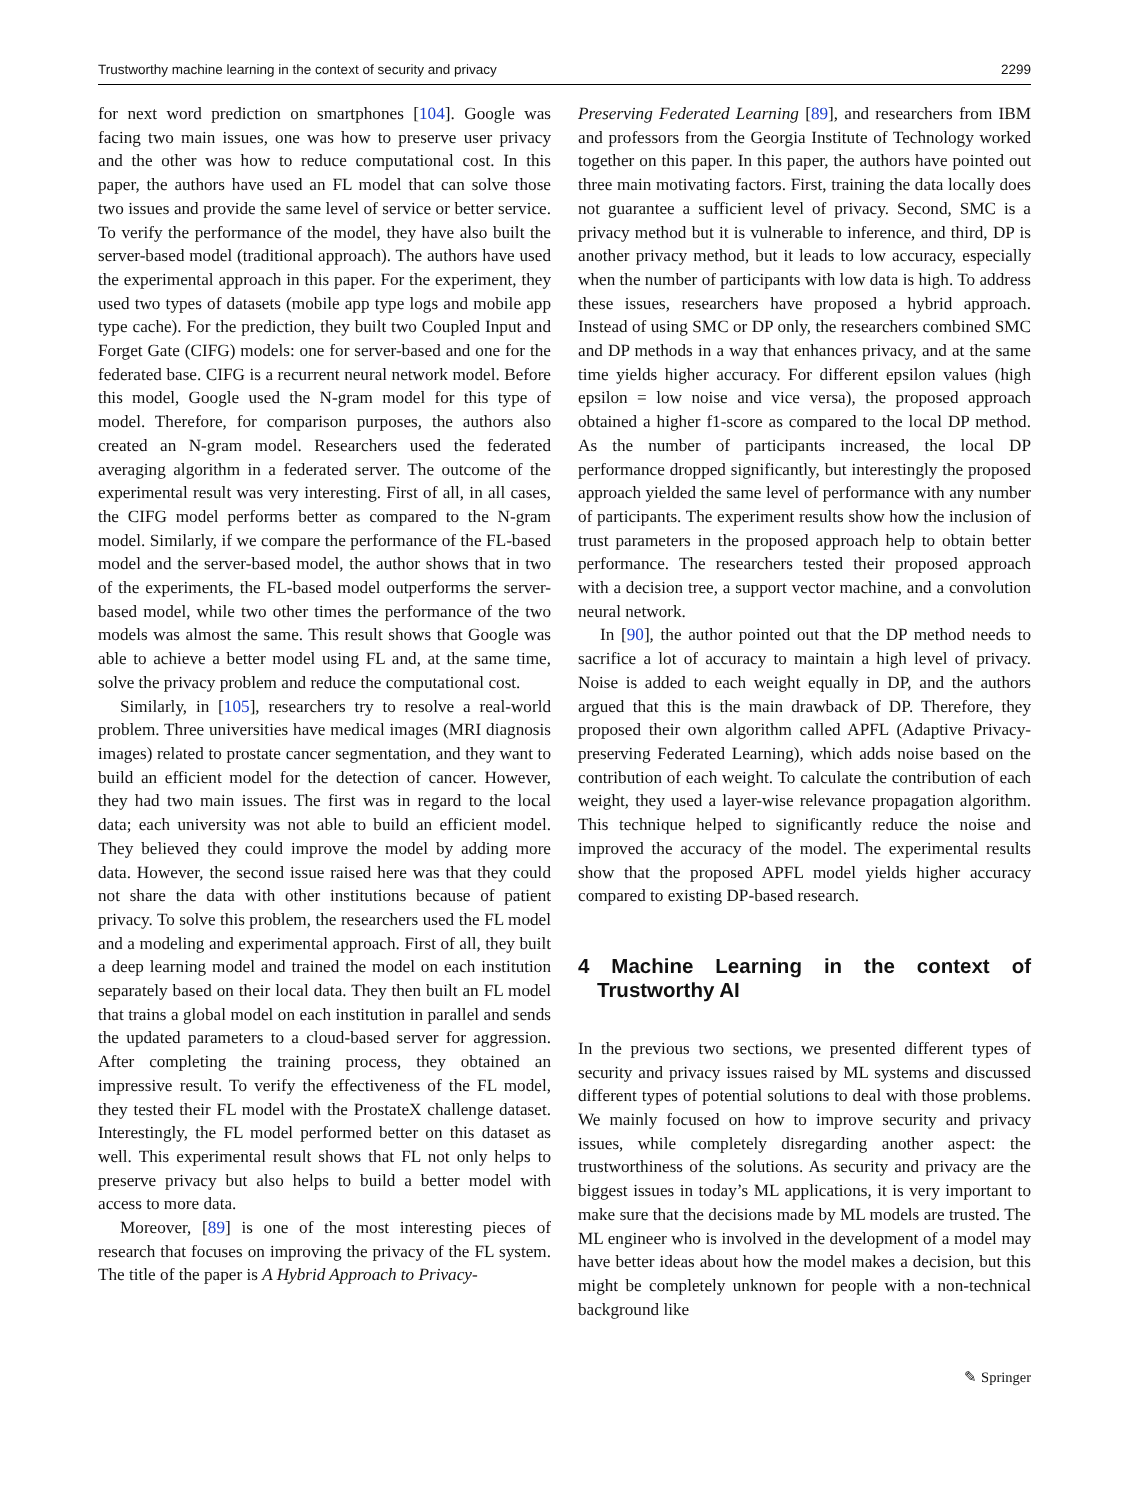Trustworthy machine learning in the context of security and privacy 2299
for next word prediction on smartphones [104]. Google was facing two main issues, one was how to preserve user privacy and the other was how to reduce computational cost. In this paper, the authors have used an FL model that can solve those two issues and provide the same level of service or better service. To verify the performance of the model, they have also built the server-based model (traditional approach). The authors have used the experimental approach in this paper. For the experiment, they used two types of datasets (mobile app type logs and mobile app type cache). For the prediction, they built two Coupled Input and Forget Gate (CIFG) models: one for server-based and one for the federated base. CIFG is a recurrent neural network model. Before this model, Google used the N-gram model for this type of model. Therefore, for comparison purposes, the authors also created an N-gram model. Researchers used the federated averaging algorithm in a federated server. The outcome of the experimental result was very interesting. First of all, in all cases, the CIFG model performs better as compared to the N-gram model. Similarly, if we compare the performance of the FL-based model and the server-based model, the author shows that in two of the experiments, the FL-based model outperforms the server-based model, while two other times the performance of the two models was almost the same. This result shows that Google was able to achieve a better model using FL and, at the same time, solve the privacy problem and reduce the computational cost.
Similarly, in [105], researchers try to resolve a real-world problem. Three universities have medical images (MRI diagnosis images) related to prostate cancer segmentation, and they want to build an efficient model for the detection of cancer. However, they had two main issues. The first was in regard to the local data; each university was not able to build an efficient model. They believed they could improve the model by adding more data. However, the second issue raised here was that they could not share the data with other institutions because of patient privacy. To solve this problem, the researchers used the FL model and a modeling and experimental approach. First of all, they built a deep learning model and trained the model on each institution separately based on their local data. They then built an FL model that trains a global model on each institution in parallel and sends the updated parameters to a cloud-based server for aggression. After completing the training process, they obtained an impressive result. To verify the effectiveness of the FL model, they tested their FL model with the ProstateX challenge dataset. Interestingly, the FL model performed better on this dataset as well. This experimental result shows that FL not only helps to preserve privacy but also helps to build a better model with access to more data.
Moreover, [89] is one of the most interesting pieces of research that focuses on improving the privacy of the FL system. The title of the paper is A Hybrid Approach to Privacy-
Preserving Federated Learning [89], and researchers from IBM and professors from the Georgia Institute of Technology worked together on this paper. In this paper, the authors have pointed out three main motivating factors. First, training the data locally does not guarantee a sufficient level of privacy. Second, SMC is a privacy method but it is vulnerable to inference, and third, DP is another privacy method, but it leads to low accuracy, especially when the number of participants with low data is high. To address these issues, researchers have proposed a hybrid approach. Instead of using SMC or DP only, the researchers combined SMC and DP methods in a way that enhances privacy, and at the same time yields higher accuracy. For different epsilon values (high epsilon = low noise and vice versa), the proposed approach obtained a higher f1-score as compared to the local DP method. As the number of participants increased, the local DP performance dropped significantly, but interestingly the proposed approach yielded the same level of performance with any number of participants. The experiment results show how the inclusion of trust parameters in the proposed approach help to obtain better performance. The researchers tested their proposed approach with a decision tree, a support vector machine, and a convolution neural network.
In [90], the author pointed out that the DP method needs to sacrifice a lot of accuracy to maintain a high level of privacy. Noise is added to each weight equally in DP, and the authors argued that this is the main drawback of DP. Therefore, they proposed their own algorithm called APFL (Adaptive Privacy-preserving Federated Learning), which adds noise based on the contribution of each weight. To calculate the contribution of each weight, they used a layer-wise relevance propagation algorithm. This technique helped to significantly reduce the noise and improved the accuracy of the model. The experimental results show that the proposed APFL model yields higher accuracy compared to existing DP-based research.
4 Machine Learning in the context of Trustworthy AI
In the previous two sections, we presented different types of security and privacy issues raised by ML systems and discussed different types of potential solutions to deal with those problems. We mainly focused on how to improve security and privacy issues, while completely disregarding another aspect: the trustworthiness of the solutions. As security and privacy are the biggest issues in today’s ML applications, it is very important to make sure that the decisions made by ML models are trusted. The ML engineer who is involved in the development of a model may have better ideas about how the model makes a decision, but this might be completely unknown for people with a non-technical background like
✎ Springer